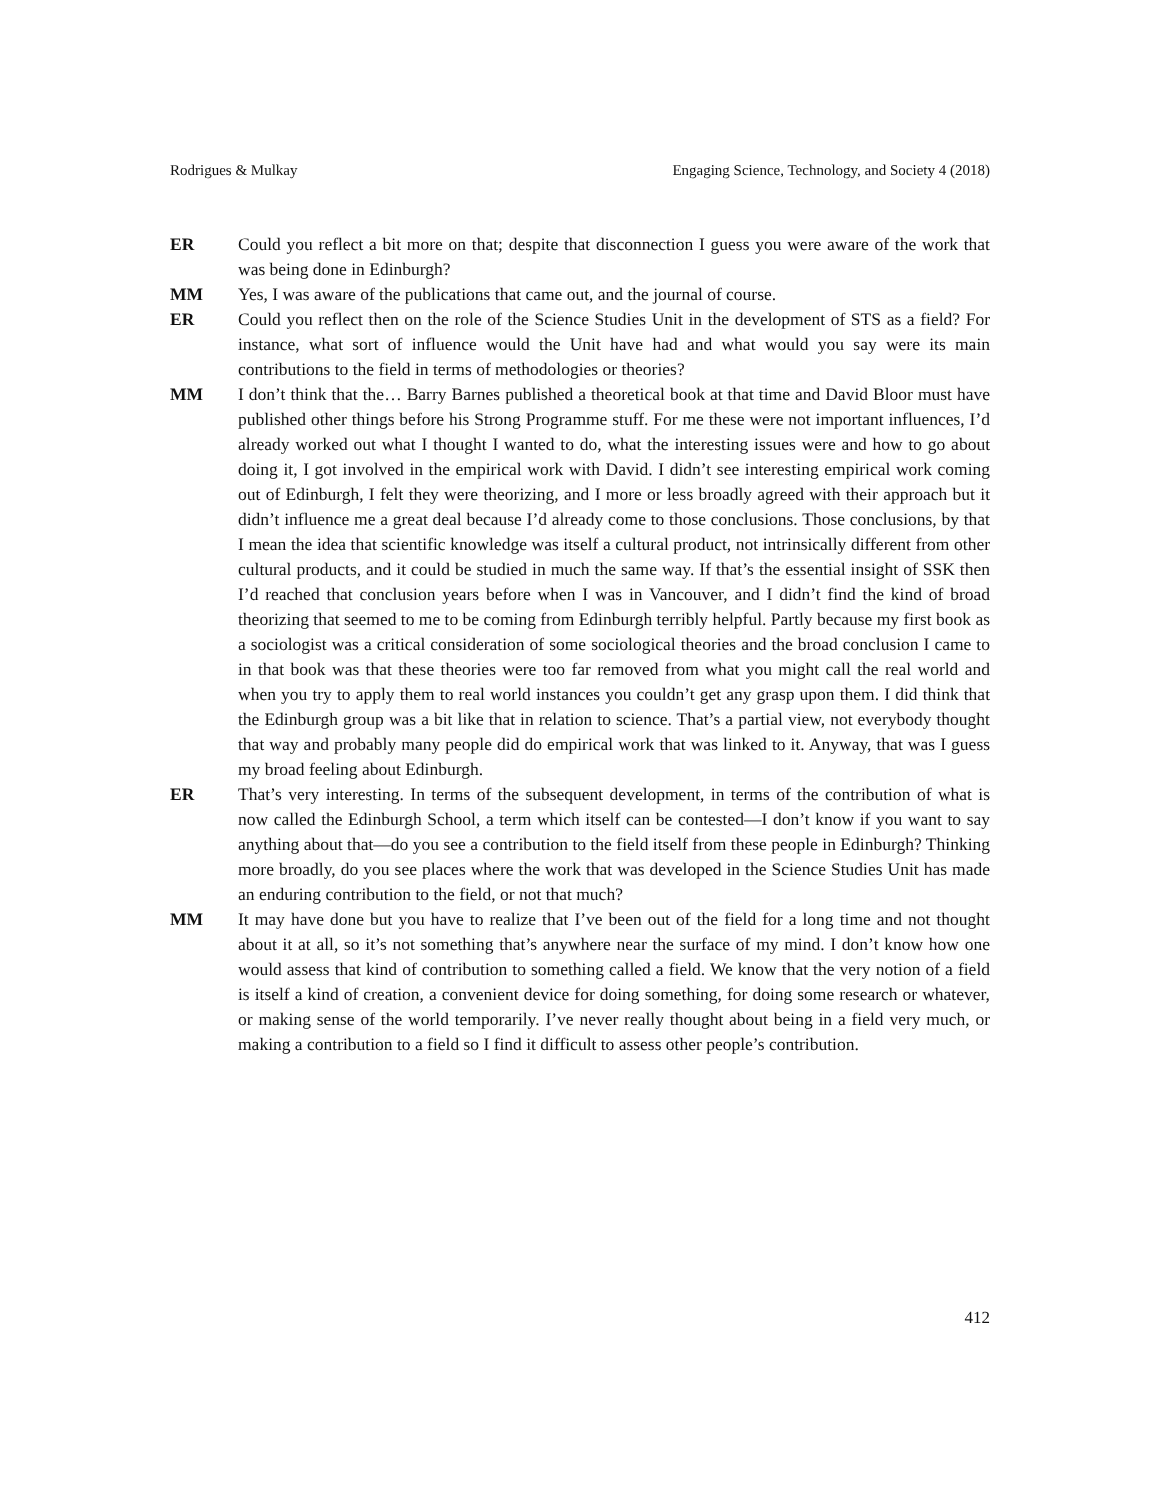Rodrigues & Mulkay Engaging Science, Technology, and Society 4 (2018)
ER Could you reflect a bit more on that; despite that disconnection I guess you were aware of the work that was being done in Edinburgh?
MM Yes, I was aware of the publications that came out, and the journal of course.
ER Could you reflect then on the role of the Science Studies Unit in the development of STS as a field? For instance, what sort of influence would the Unit have had and what would you say were its main contributions to the field in terms of methodologies or theories?
MM I don’t think that the… Barry Barnes published a theoretical book at that time and David Bloor must have published other things before his Strong Programme stuff. For me these were not important influences, I’d already worked out what I thought I wanted to do, what the interesting issues were and how to go about doing it, I got involved in the empirical work with David. I didn’t see interesting empirical work coming out of Edinburgh, I felt they were theorizing, and I more or less broadly agreed with their approach but it didn’t influence me a great deal because I’d already come to those conclusions. Those conclusions, by that I mean the idea that scientific knowledge was itself a cultural product, not intrinsically different from other cultural products, and it could be studied in much the same way. If that’s the essential insight of SSK then I’d reached that conclusion years before when I was in Vancouver, and I didn’t find the kind of broad theorizing that seemed to me to be coming from Edinburgh terribly helpful. Partly because my first book as a sociologist was a critical consideration of some sociological theories and the broad conclusion I came to in that book was that these theories were too far removed from what you might call the real world and when you try to apply them to real world instances you couldn’t get any grasp upon them. I did think that the Edinburgh group was a bit like that in relation to science. That’s a partial view, not everybody thought that way and probably many people did do empirical work that was linked to it. Anyway, that was I guess my broad feeling about Edinburgh.
ER That’s very interesting. In terms of the subsequent development, in terms of the contribution of what is now called the Edinburgh School, a term which itself can be contested—I don’t know if you want to say anything about that—do you see a contribution to the field itself from these people in Edinburgh? Thinking more broadly, do you see places where the work that was developed in the Science Studies Unit has made an enduring contribution to the field, or not that much?
MM It may have done but you have to realize that I’ve been out of the field for a long time and not thought about it at all, so it’s not something that’s anywhere near the surface of my mind. I don’t know how one would assess that kind of contribution to something called a field. We know that the very notion of a field is itself a kind of creation, a convenient device for doing something, for doing some research or whatever, or making sense of the world temporarily. I’ve never really thought about being in a field very much, or making a contribution to a field so I find it difficult to assess other people’s contribution.
412